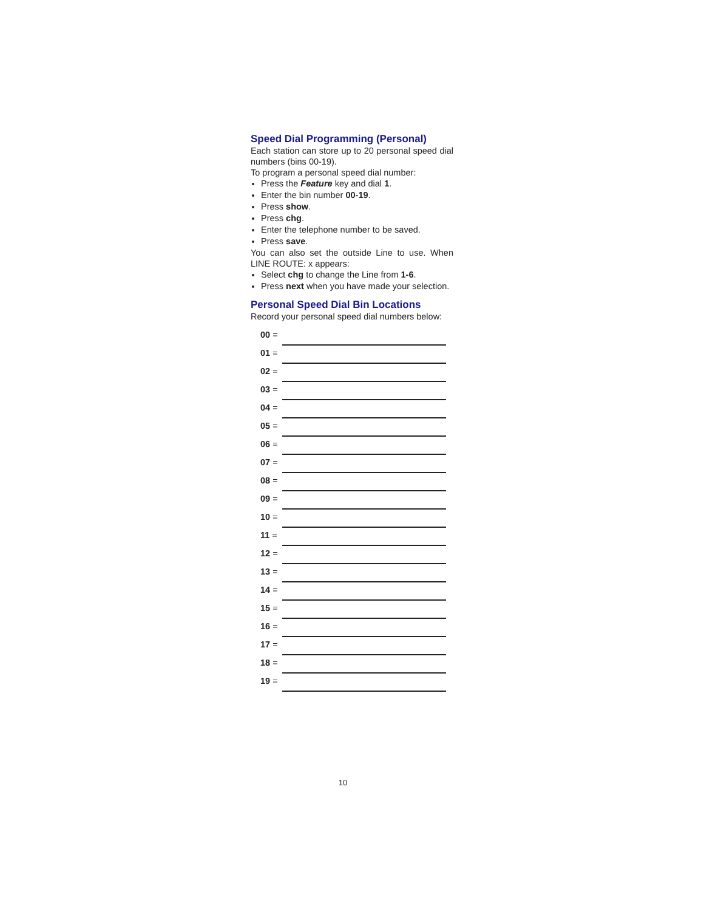Speed Dial Programming (Personal)
Each station can store up to 20 personal speed dial numbers (bins 00-19).
To program a personal speed dial number:
Press the Feature key and dial 1.
Enter the bin number 00-19.
Press show.
Press chg.
Enter the telephone number to be saved.
Press save.
You can also set the outside Line to use. When LINE ROUTE: x appears:
Select chg to change the Line from 1-6.
Press next when you have made your selection.
Personal Speed Dial Bin Locations
Record your personal speed dial numbers below:
| 00 = | |
| 01 = | |
| 02 = | |
| 03 = | |
| 04 = | |
| 05 = | |
| 06 = | |
| 07 = | |
| 08 = | |
| 09 = | |
| 10 = | |
| 11 = | |
| 12 = | |
| 13 = | |
| 14 = | |
| 15 = | |
| 16 = | |
| 17 = | |
| 18 = | |
| 19 = | |
10